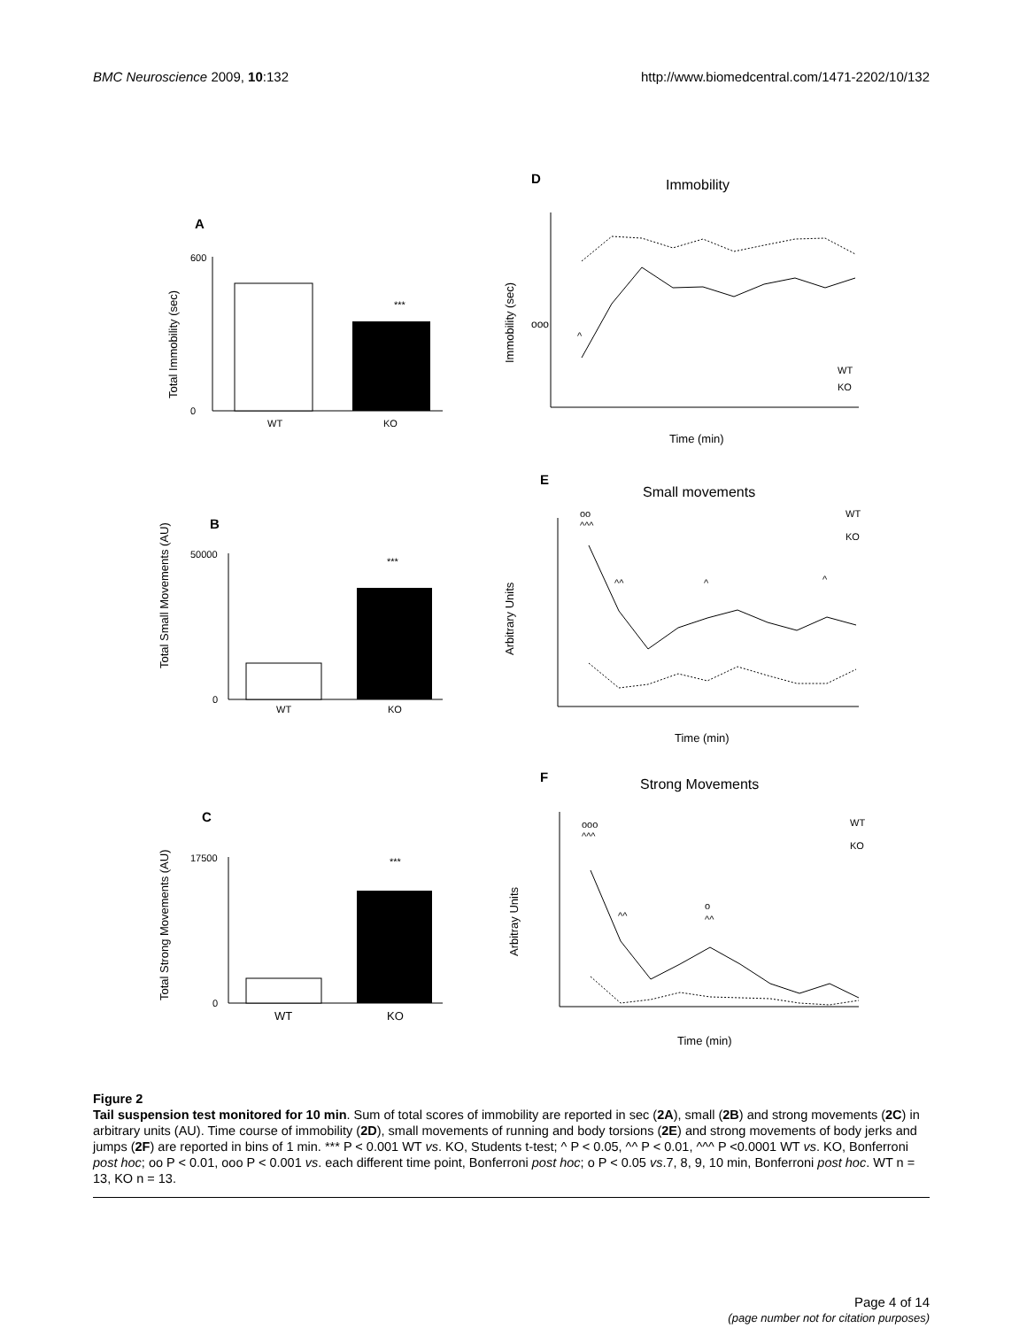BMC Neuroscience 2009, 10:132 http://www.biomedcentral.com/1471-2202/10/132
A
600
0
Total Immobility (sec)
***
WT
KO
B
50000
0
Total Small Movements (AU)
***
WT
KO
C
17500
0
Total Strong Movements (AU)
***
WT
KO
D
Immobility
ooo
^
Immobility (sec)
Time (min)
WT
KO
E
Small movements
oo
^^^
^^
^
^
Arbitrary Units
Time (min)
WT
KO
F
Strong Movements
ooo
^^^
^^
o
^^
Arbitray Units
Time (min)
WT
KO
Figure 2
Tail suspension test monitored for 10 min. Sum of total scores of immobility are reported in sec (2A), small (2B) and strong movements (2C) in arbitrary units (AU). Time course of immobility (2D), small movements of running and body torsions (2E) and strong movements of body jerks and jumps (2F) are reported in bins of 1 min. *** P < 0.001 WT vs. KO, Students t-test; ^ P < 0.05, ^^ P < 0.01, ^^^ P <0.0001 WT vs. KO, Bonferroni post hoc; oo P < 0.01, ooo P < 0.001 vs. each different time point, Bonferroni post hoc; o P < 0.05 vs.7, 8, 9, 10 min, Bonferroni post hoc. WT n = 13, KO n = 13.
Page 4 of 14
(page number not for citation purposes)